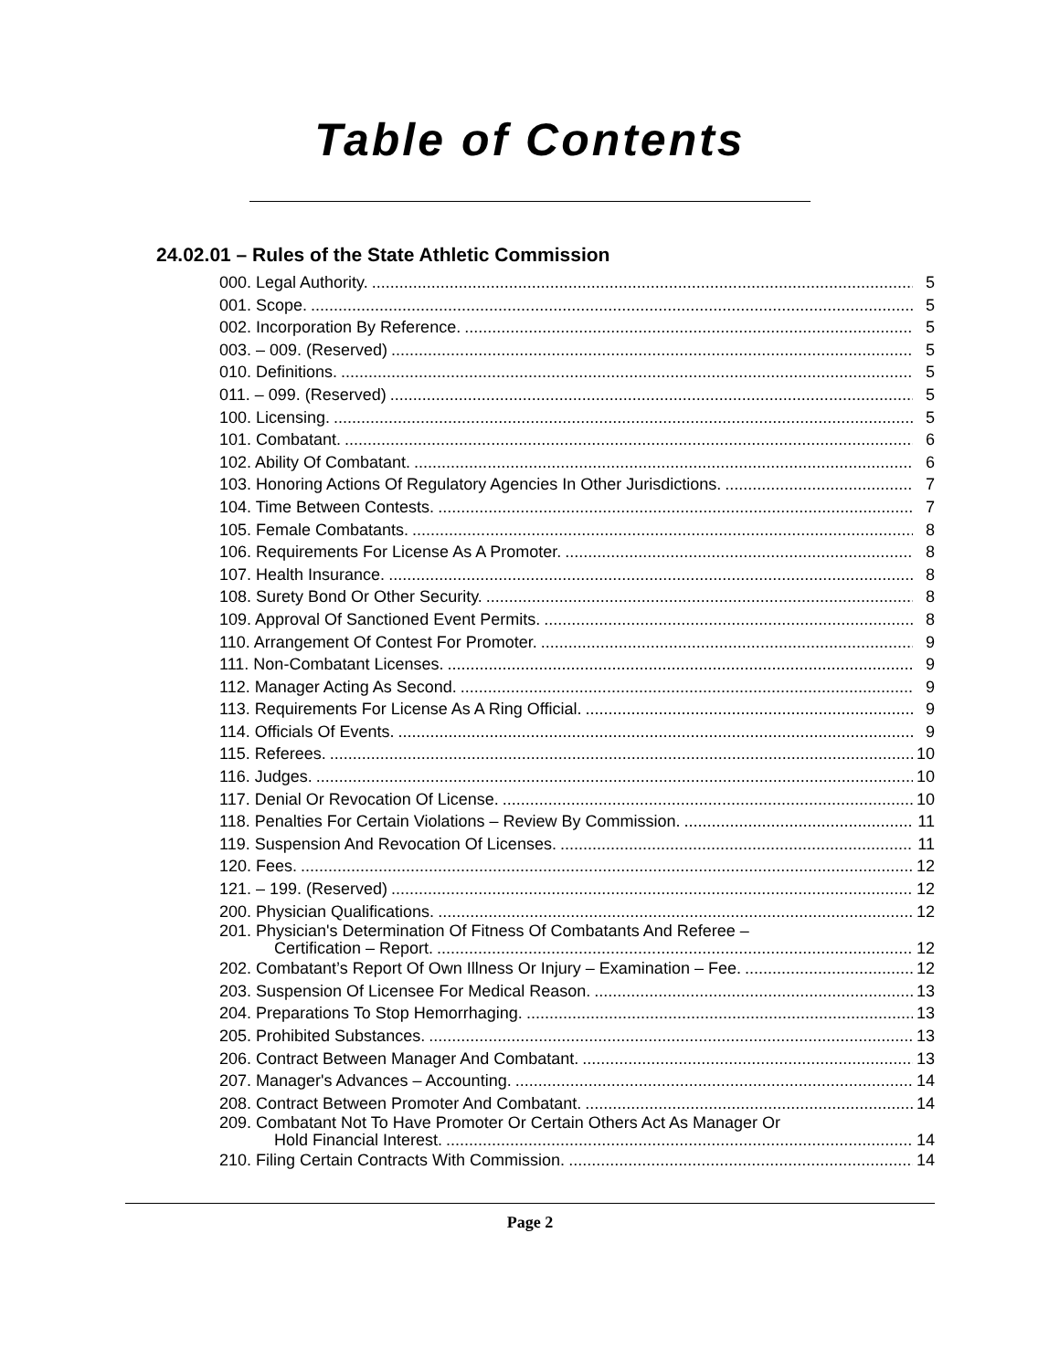Table of Contents
24.02.01 – Rules of the State Athletic Commission
000. Legal Authority. 5
001. Scope. 5
002. Incorporation By Reference. 5
003. – 009. (Reserved) 5
010. Definitions. 5
011. – 099. (Reserved) 5
100. Licensing. 5
101. Combatant. 6
102. Ability Of Combatant. 6
103. Honoring Actions Of Regulatory Agencies In Other Jurisdictions. 7
104. Time Between Contests. 7
105. Female Combatants. 8
106. Requirements For License As A Promoter. 8
107. Health Insurance. 8
108. Surety Bond Or Other Security. 8
109. Approval Of Sanctioned Event Permits. 8
110. Arrangement Of Contest For Promoter. 9
111. Non-Combatant Licenses. 9
112. Manager Acting As Second. 9
113. Requirements For License As A Ring Official. 9
114. Officials Of Events. 9
115. Referees. 10
116. Judges. 10
117. Denial Or Revocation Of License. 10
118. Penalties For Certain Violations – Review By Commission. 11
119. Suspension And Revocation Of Licenses. 11
120. Fees. 12
121. – 199. (Reserved) 12
200. Physician Qualifications. 12
201. Physician's Determination Of Fitness Of Combatants And Referee –
Certification – Report. 12
202. Combatant’s Report Of Own Illness Or Injury – Examination – Fee. 12
203. Suspension Of Licensee For Medical Reason. 13
204. Preparations To Stop Hemorrhaging. 13
205. Prohibited Substances. 13
206. Contract Between Manager And Combatant. 13
207. Manager's Advances – Accounting. 14
208. Contract Between Promoter And Combatant. 14
209. Combatant Not To Have Promoter Or Certain Others Act As Manager Or
Hold Financial Interest. 14
210. Filing Certain Contracts With Commission. 14
Page 2